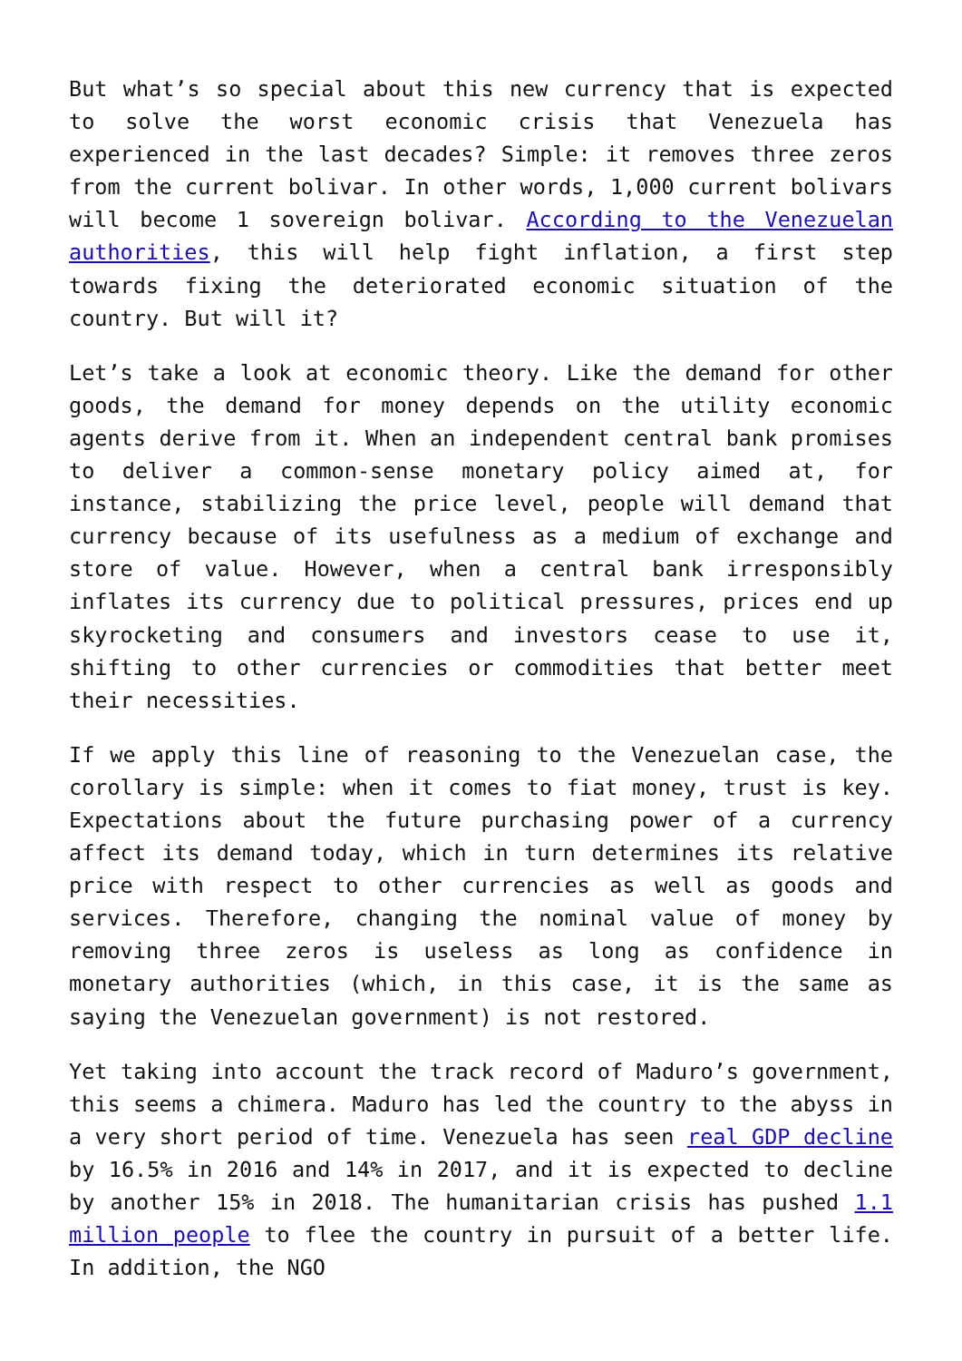But what’s so special about this new currency that is expected to solve the worst economic crisis that Venezuela has experienced in the last decades? Simple: it removes three zeros from the current bolivar. In other words, 1,000 current bolivars will become 1 sovereign bolivar. According to the Venezuelan authorities, this will help fight inflation, a first step towards fixing the deteriorated economic situation of the country. But will it?
Let’s take a look at economic theory. Like the demand for other goods, the demand for money depends on the utility economic agents derive from it. When an independent central bank promises to deliver a common-sense monetary policy aimed at, for instance, stabilizing the price level, people will demand that currency because of its usefulness as a medium of exchange and store of value. However, when a central bank irresponsibly inflates its currency due to political pressures, prices end up skyrocketing and consumers and investors cease to use it, shifting to other currencies or commodities that better meet their necessities.
If we apply this line of reasoning to the Venezuelan case, the corollary is simple: when it comes to fiat money, trust is key. Expectations about the future purchasing power of a currency affect its demand today, which in turn determines its relative price with respect to other currencies as well as goods and services. Therefore, changing the nominal value of money by removing three zeros is useless as long as confidence in monetary authorities (which, in this case, it is the same as saying the Venezuelan government) is not restored.
Yet taking into account the track record of Maduro’s government, this seems a chimera. Maduro has led the country to the abyss in a very short period of time. Venezuela has seen real GDP decline by 16.5% in 2016 and 14% in 2017, and it is expected to decline by another 15% in 2018. The humanitarian crisis has pushed 1.1 million people to flee the country in pursuit of a better life. In addition, the NGO